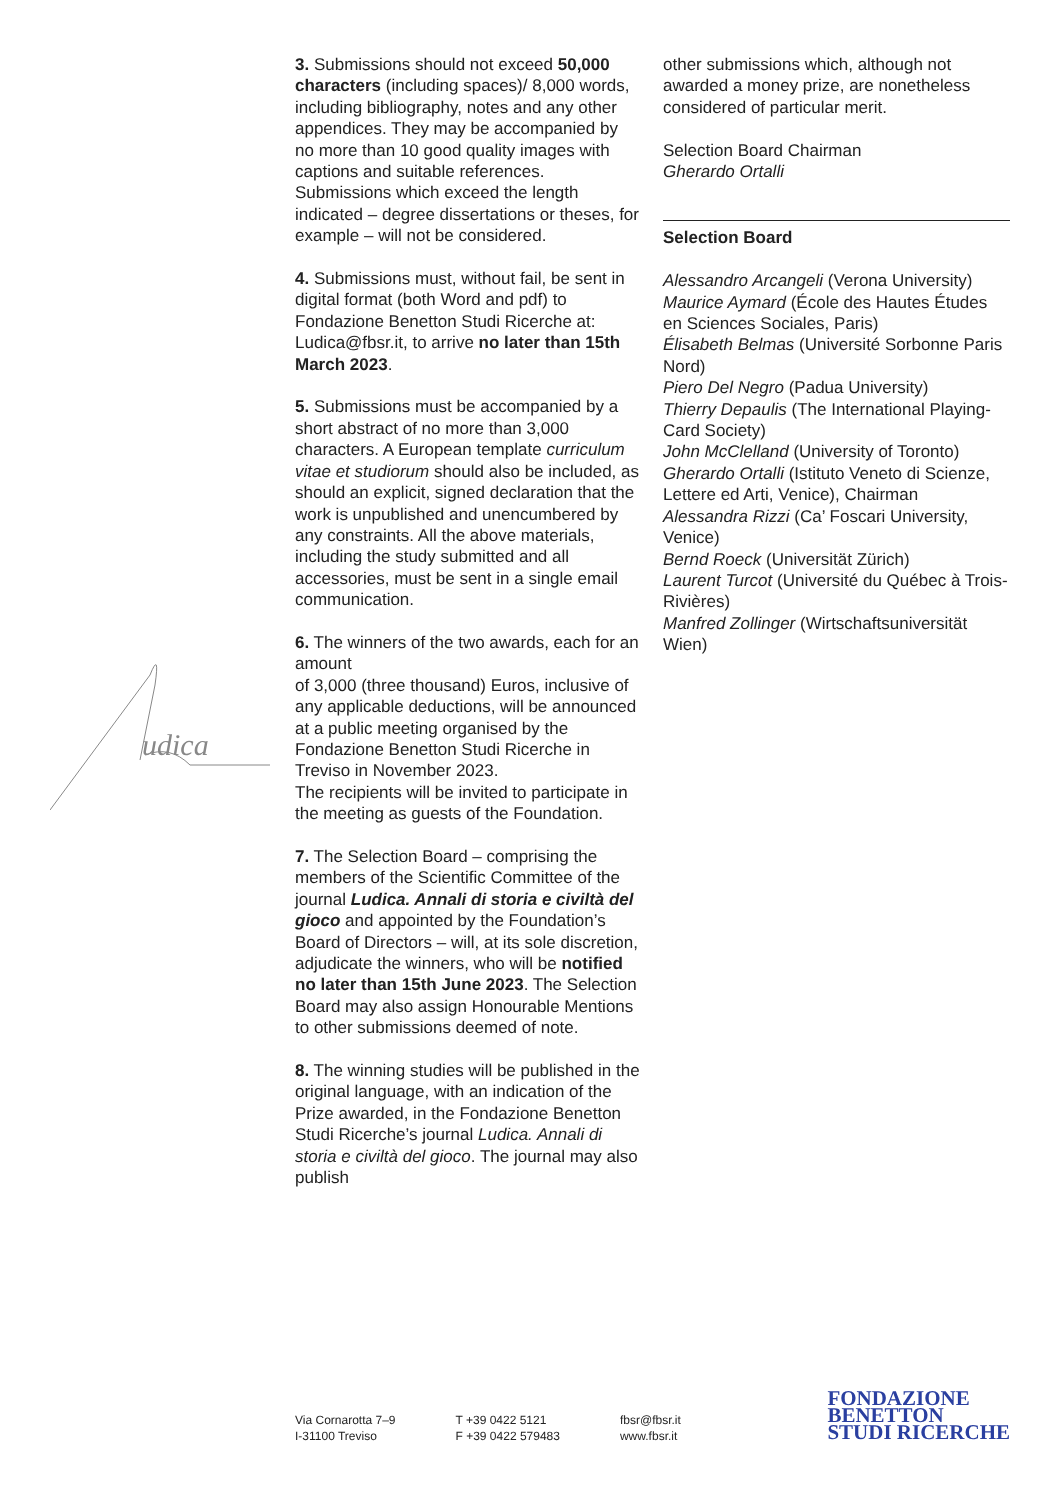udica
3. Submissions should not exceed 50,000 characters (including spaces)/ 8,000 words, including bibliography, notes and any other appendices. They may be accompanied by no more than 10 good quality images with captions and suitable references. Submissions which exceed the length indicated – degree dissertations or theses, for example – will not be considered.
4. Submissions must, without fail, be sent in digital format (both Word and pdf) to Fondazione Benetton Studi Ricerche at: Ludica@fbsr.it, to arrive no later than 15th March 2023.
5. Submissions must be accompanied by a short abstract of no more than 3,000 characters. A European template curriculum vitae et studiorum should also be included, as should an explicit, signed declaration that the work is unpublished and unencumbered by any constraints. All the above materials, including the study submitted and all accessories, must be sent in a single email communication.
6. The winners of the two awards, each for an amount
of 3,000 (three thousand) Euros, inclusive of any applicable deductions, will be announced at a public meeting organised by the Fondazione Benetton Studi Ricerche in Treviso in November 2023.
The recipients will be invited to participate in the meeting as guests of the Foundation.
7. The Selection Board – comprising the members of the Scientific Committee of the journal Ludica. Annali di storia e civiltà del gioco and appointed by the Foundation’s Board of Directors – will, at its sole discretion, adjudicate the winners, who will be notified no later than 15th June 2023. The Selection Board may also assign Honourable Mentions to other submissions deemed of note.
8. The winning studies will be published in the original language, with an indication of the Prize awarded, in the Fondazione Benetton Studi Ricerche’s journal Ludica. Annali di storia e civiltà del gioco. The journal may also publish
other submissions which, although not awarded a money prize, are nonetheless considered of particular merit.
Selection Board Chairman
Gherardo Ortalli
Selection Board
Alessandro Arcangeli (Verona University)
Maurice Aymard (École des Hautes Études en Sciences Sociales, Paris)
Élisabeth Belmas (Université Sorbonne Paris Nord)
Piero Del Negro (Padua University)
Thierry Depaulis (The International Playing-Card Society)
John McClelland (University of Toronto)
Gherardo Ortalli (Istituto Veneto di Scienze, Lettere ed Arti, Venice), Chairman
Alessandra Rizzi (Ca’ Foscari University, Venice)
Bernd Roeck (Universität Zürich)
Laurent Turcot (Université du Québec à Trois-Rivières)
Manfred Zollinger (Wirtschaftsuniversität Wien)
Via Cornarotta 7–9
I-31100 Treviso
T +39 0422 5121
F +39 0422 579483
fbsr@fbsr.it
www.fbsr.it
FONDAZIONE
BENETTON
STUDI RICERCHE